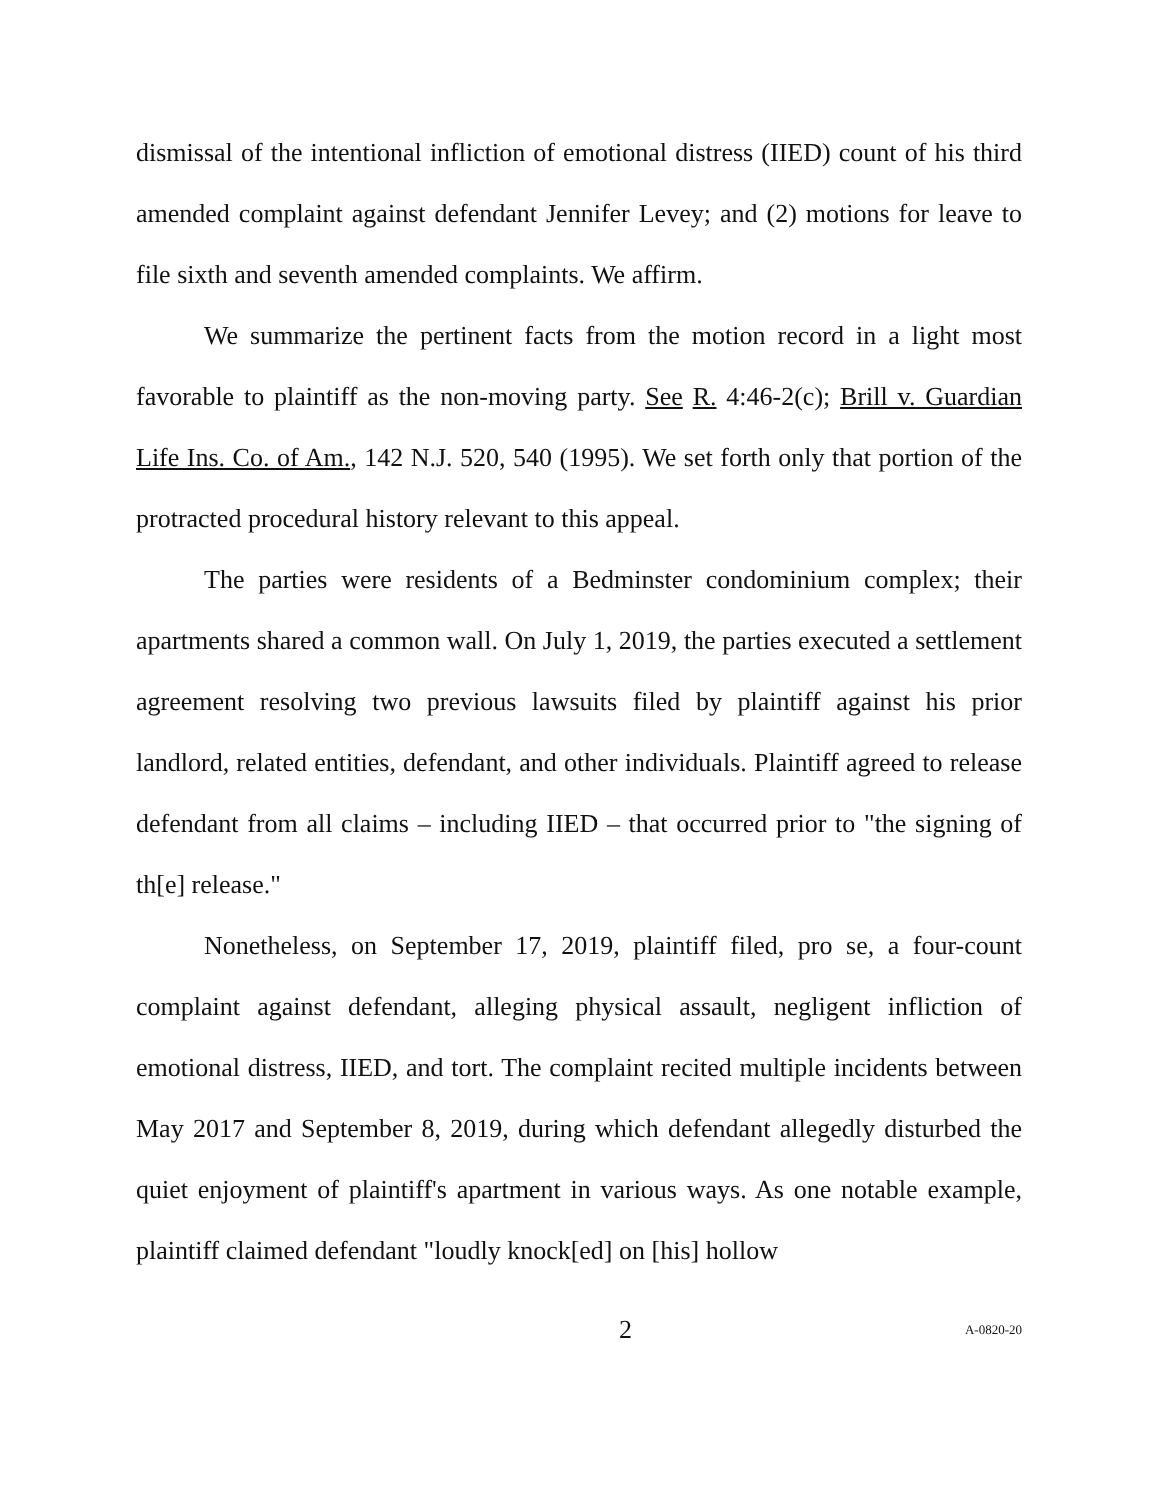dismissal of the intentional infliction of emotional distress (IIED) count of his third amended complaint against defendant Jennifer Levey; and (2) motions for leave to file sixth and seventh amended complaints. We affirm.
We summarize the pertinent facts from the motion record in a light most favorable to plaintiff as the non-moving party. See R. 4:46-2(c); Brill v. Guardian Life Ins. Co. of Am., 142 N.J. 520, 540 (1995). We set forth only that portion of the protracted procedural history relevant to this appeal.
The parties were residents of a Bedminster condominium complex; their apartments shared a common wall. On July 1, 2019, the parties executed a settlement agreement resolving two previous lawsuits filed by plaintiff against his prior landlord, related entities, defendant, and other individuals. Plaintiff agreed to release defendant from all claims – including IIED – that occurred prior to "the signing of th[e] release."
Nonetheless, on September 17, 2019, plaintiff filed, pro se, a four-count complaint against defendant, alleging physical assault, negligent infliction of emotional distress, IIED, and tort. The complaint recited multiple incidents between May 2017 and September 8, 2019, during which defendant allegedly disturbed the quiet enjoyment of plaintiff's apartment in various ways. As one notable example, plaintiff claimed defendant "loudly knock[ed] on [his] hollow
2 A-0820-20